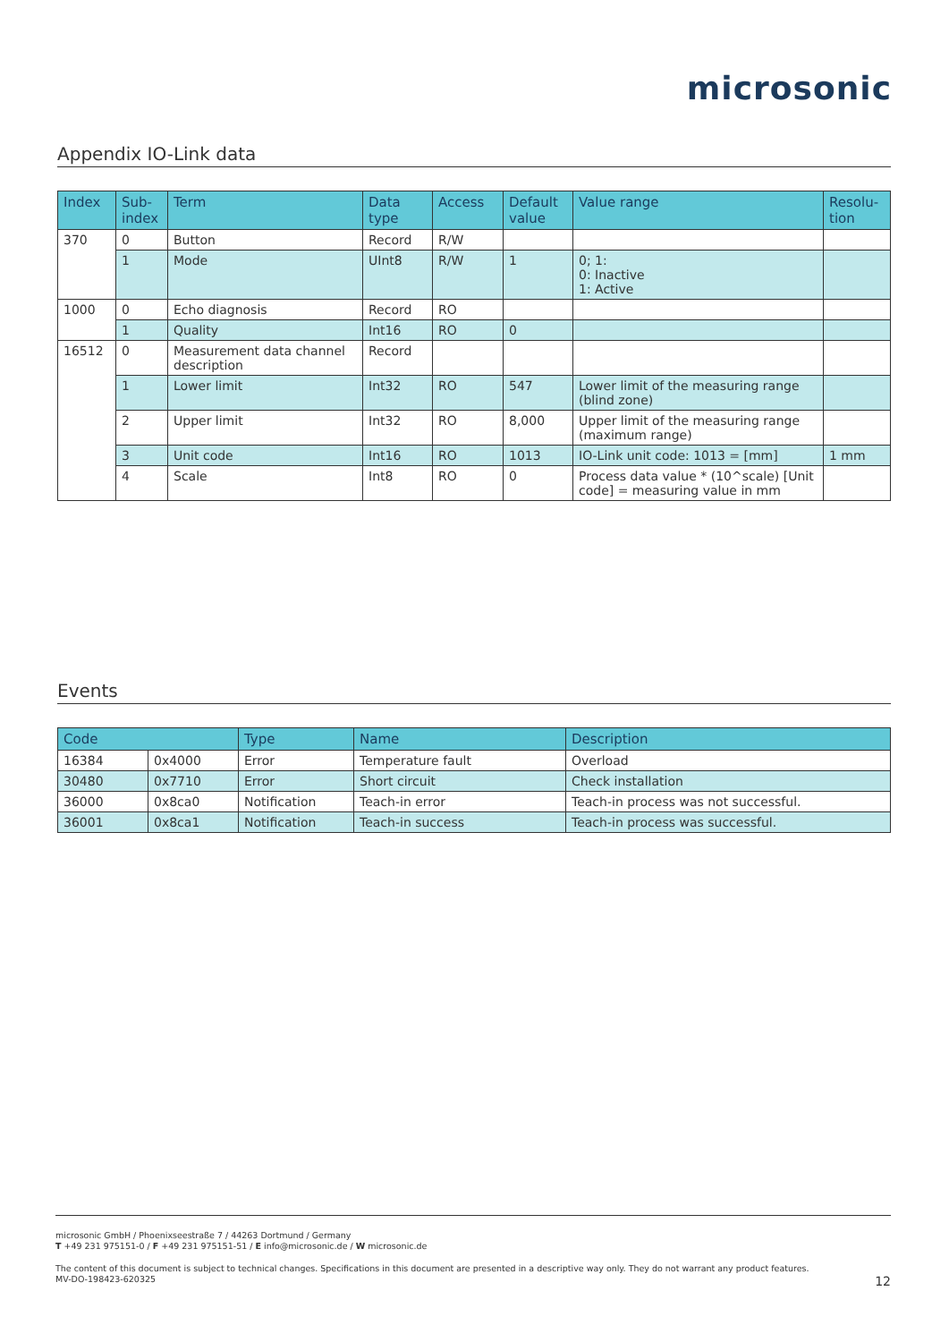microsonic
Appendix IO-Link data
| Index | Sub- index | Term | Data type | Access | Default value | Value range | Resolu- tion |
| --- | --- | --- | --- | --- | --- | --- | --- |
| 370 | 0 | Button | Record | R/W | | | |
| | 1 | Mode | UInt8 | R/W | 1 | 0; 1: 0: Inactive 1: Active | |
| 1000 | 0 | Echo diagnosis | Record | RO | | | |
| | 1 | Quality | Int16 | RO | 0 | | |
| 16512 | 0 | Measurement data channel description | Record | | | | |
| | 1 | Lower limit | Int32 | RO | 547 | Lower limit of the measuring range (blind zone) | |
| | 2 | Upper limit | Int32 | RO | 8,000 | Upper limit of the measuring range (maximum range) | |
| | 3 | Unit code | Int16 | RO | 1013 | IO-Link unit code: 1013 = [mm] | 1 mm |
| | 4 | Scale | Int8 | RO | 0 | Process data value * (10^scale) [Unit code] = measuring value in mm | |
Events
| Code | | Type | Name | Description |
| --- | --- | --- | --- | --- |
| 16384 | 0x4000 | Error | Temperature fault | Overload |
| 30480 | 0x7710 | Error | Short circuit | Check installation |
| 36000 | 0x8ca0 | Notification | Teach-in error | Teach-in process was not successful. |
| 36001 | 0x8ca1 | Notification | Teach-in success | Teach-in process was successful. |
microsonic GmbH / Phoenixseestraße 7 / 44263 Dortmund / Germany
T +49 231 975151-0 / F +49 231 975151-51 / E info@microsonic.de / W microsonic.de
The content of this document is subject to technical changes. Specifications in this document are presented in a descriptive way only. They do not warrant any product features.
MV-DO-198423-620325
12